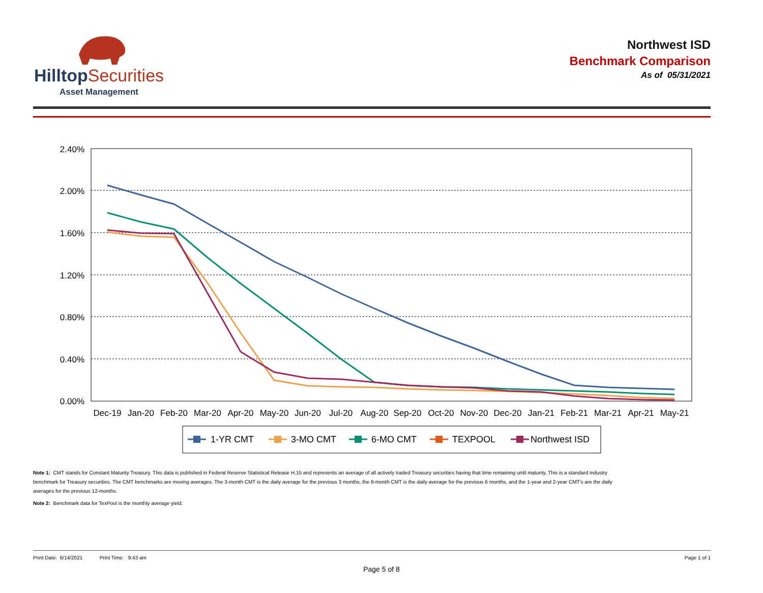HilltopSecurities
Asset Management
Northwest ISD
Benchmark Comparison
As of 05/31/2021
2.40%
2.00%
1.60%
1.20%
0.80%
0.40%
0.00%
Dec-19
Jan-20
Feb-20
Mar-20
Apr-20
May-20
Jun-20
Jul-20
Aug-20
Sep-20
Oct-20
Nov-20
Dec-20
Jan-21
Feb-21
Mar-21
Apr-21
May-21
1-YR CMT
3-MO CMT
6-MO CMT
TEXPOOL
Northwest ISD
Note 1: CMT stands for Constant Maturity Treasury. This data is published in Federal Reserve Statistical Release H.15 and represents an average of all actively traded Treasury securities having that time remaining until maturity. This is a standard industry benchmark for Treasury securities. The CMT benchmarks are moving averages. The 3-month CMT is the daily average for the previous 3 months, the 6-month CMT is the daily average for the previous 6 months, and the 1-year and 2-year CMT's are the daily averages for the previous 12-months.
Note 2: Benchmark data for TexPool is the monthly average yield.
Print Date: 6/14/2021 Print Time: 9:43 am Page 1 of 1
Page 5 of 8